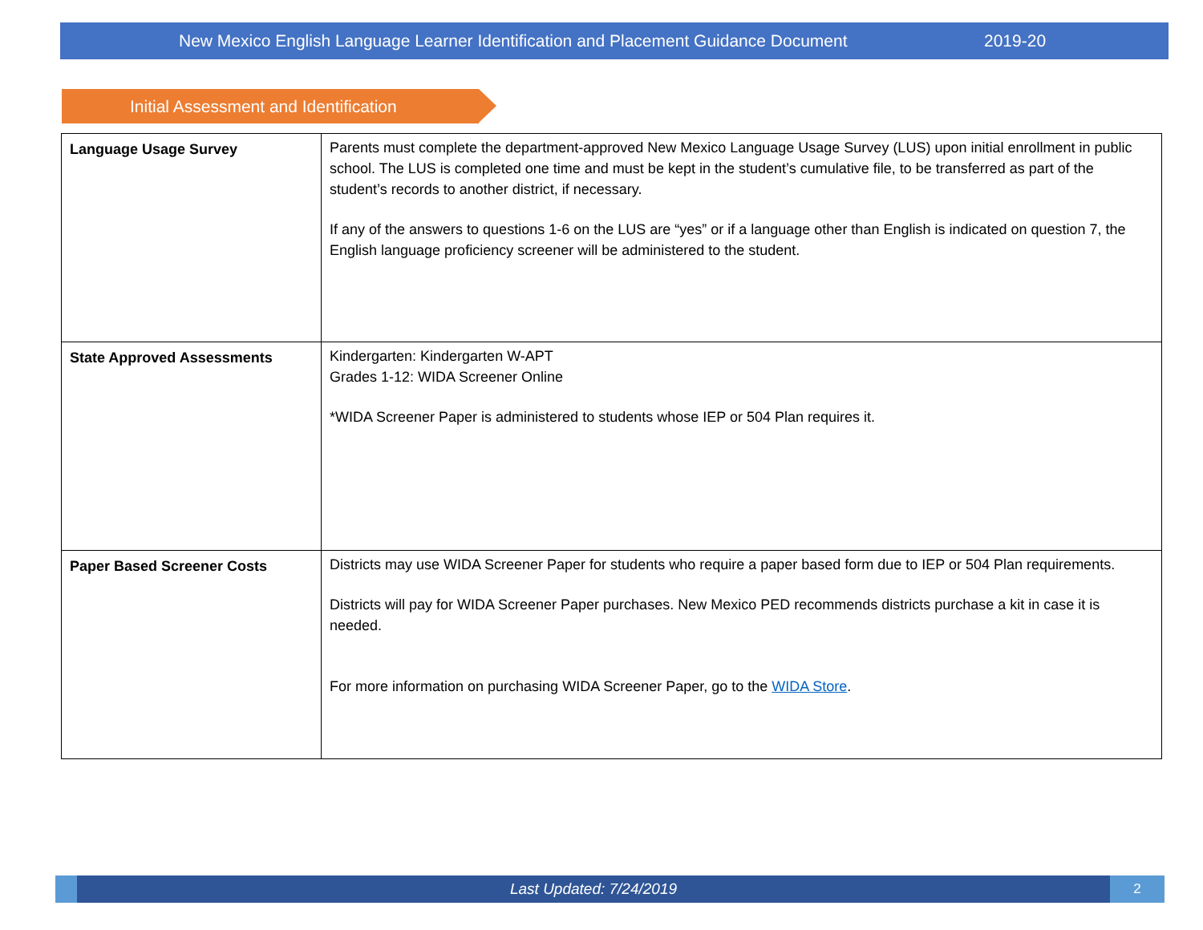New Mexico English Language Learner Identification and Placement Guidance Document 2019-20
Initial Assessment and Identification
| Language Usage Survey | Parents must complete the department-approved New Mexico Language Usage Survey (LUS) upon initial enrollment in public school. The LUS is completed one time and must be kept in the student’s cumulative file, to be transferred as part of the student’s records to another district, if necessary. If any of the answers to questions 1-6 on the LUS are “yes” or if a language other than English is indicated on question 7, the English language proficiency screener will be administered to the student. |
| State Approved Assessments | Kindergarten: Kindergarten W-APT Grades 1-12: WIDA Screener Online *WIDA Screener Paper is administered to students whose IEP or 504 Plan requires it. |
| Paper Based Screener Costs | Districts may use WIDA Screener Paper for students who require a paper based form due to IEP or 504 Plan requirements. Districts will pay for WIDA Screener Paper purchases. New Mexico PED recommends districts purchase a kit in case it is needed. For more information on purchasing WIDA Screener Paper, go to the WIDA Store . |
Last Updated: 7/24/2019
2